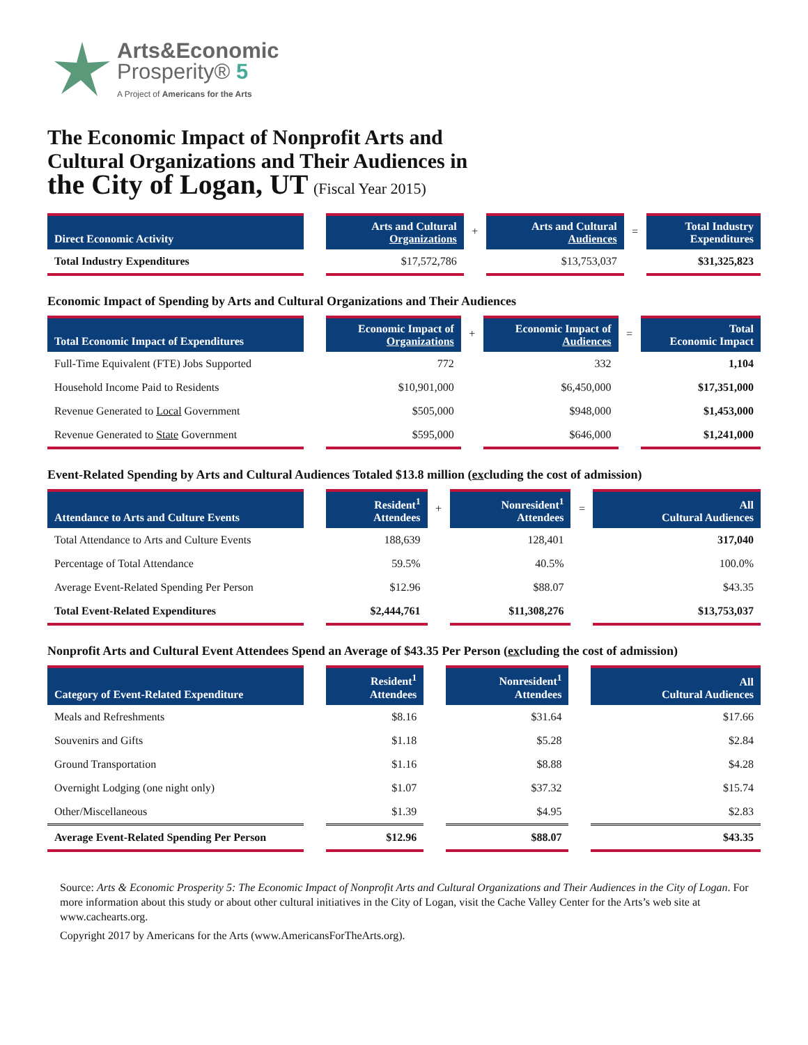Arts&Economic
Prosperity® 5
A Project of Americans for the Arts
The Economic Impact of Nonprofit Arts and
Cultural Organizations and Their Audiences in
the City of Logan, UT (Fiscal Year 2015)
| Direct Economic Activity | | Arts and Cultural Organizations | + | Arts and Cultural Audiences | = | Total Industry Expenditures |
| --- | --- | --- | --- | --- | --- | --- |
| Total Industry Expenditures | | $17,572,786 | | $13,753,037 | | $31,325,823 |
Economic Impact of Spending by Arts and Cultural Organizations and Their Audiences
| Total Economic Impact of Expenditures | | Economic Impact of Organizations | + | Economic Impact of Audiences | = | Total Economic Impact |
| --- | --- | --- | --- | --- | --- | --- |
| Full-Time Equivalent (FTE) Jobs Supported | | 772 | | 332 | | 1,104 |
| Household Income Paid to Residents | | $10,901,000 | | $6,450,000 | | $17,351,000 |
| Revenue Generated to Local Government | | $505,000 | | $948,000 | | $1,453,000 |
| Revenue Generated to State Government | | $595,000 | | $646,000 | | $1,241,000 |
Event-Related Spending by Arts and Cultural Audiences Totaled $13.8 million (excluding the cost of admission)
| Attendance to Arts and Culture Events | | Resident<sup>1</sup> Attendees | + | Nonresident<sup>1</sup> Attendees | = | All Cultural Audiences |
| --- | --- | --- | --- | --- | --- | --- |
| Total Attendance to Arts and Culture Events | | 188,639 | | 128,401 | | 317,040 |
| Percentage of Total Attendance | | 59.5% | | 40.5% | | 100.0% |
| Average Event-Related Spending Per Person | | $12.96 | | $88.07 | | $43.35 |
| Total Event-Related Expenditures | | $2,444,761 | | $11,308,276 | | $13,753,037 |
Nonprofit Arts and Cultural Event Attendees Spend an Average of $43.35 Per Person (excluding the cost of admission)
| Category of Event-Related Expenditure | | Resident<sup>1</sup> Attendees | | Nonresident<sup>1</sup> Attendees | | All Cultural Audiences |
| --- | --- | --- | --- | --- | --- | --- |
| Meals and Refreshments | | $8.16 | | $31.64 | | $17.66 |
| Souvenirs and Gifts | | $1.18 | | $5.28 | | $2.84 |
| Ground Transportation | | $1.16 | | $8.88 | | $4.28 |
| Overnight Lodging (one night only) | | $1.07 | | $37.32 | | $15.74 |
| Other/Miscellaneous | | $1.39 | | $4.95 | | $2.83 |
| Average Event-Related Spending Per Person | | $12.96 | | $88.07 | | $43.35 |
Source: Arts & Economic Prosperity 5: The Economic Impact of Nonprofit Arts and Cultural Organizations and Their Audiences in the City of Logan. For more information about this study or about other cultural initiatives in the City of Logan, visit the Cache Valley Center for the Arts’s web site at www.cachearts.org.
Copyright 2017 by Americans for the Arts (www.AmericansForTheArts.org).